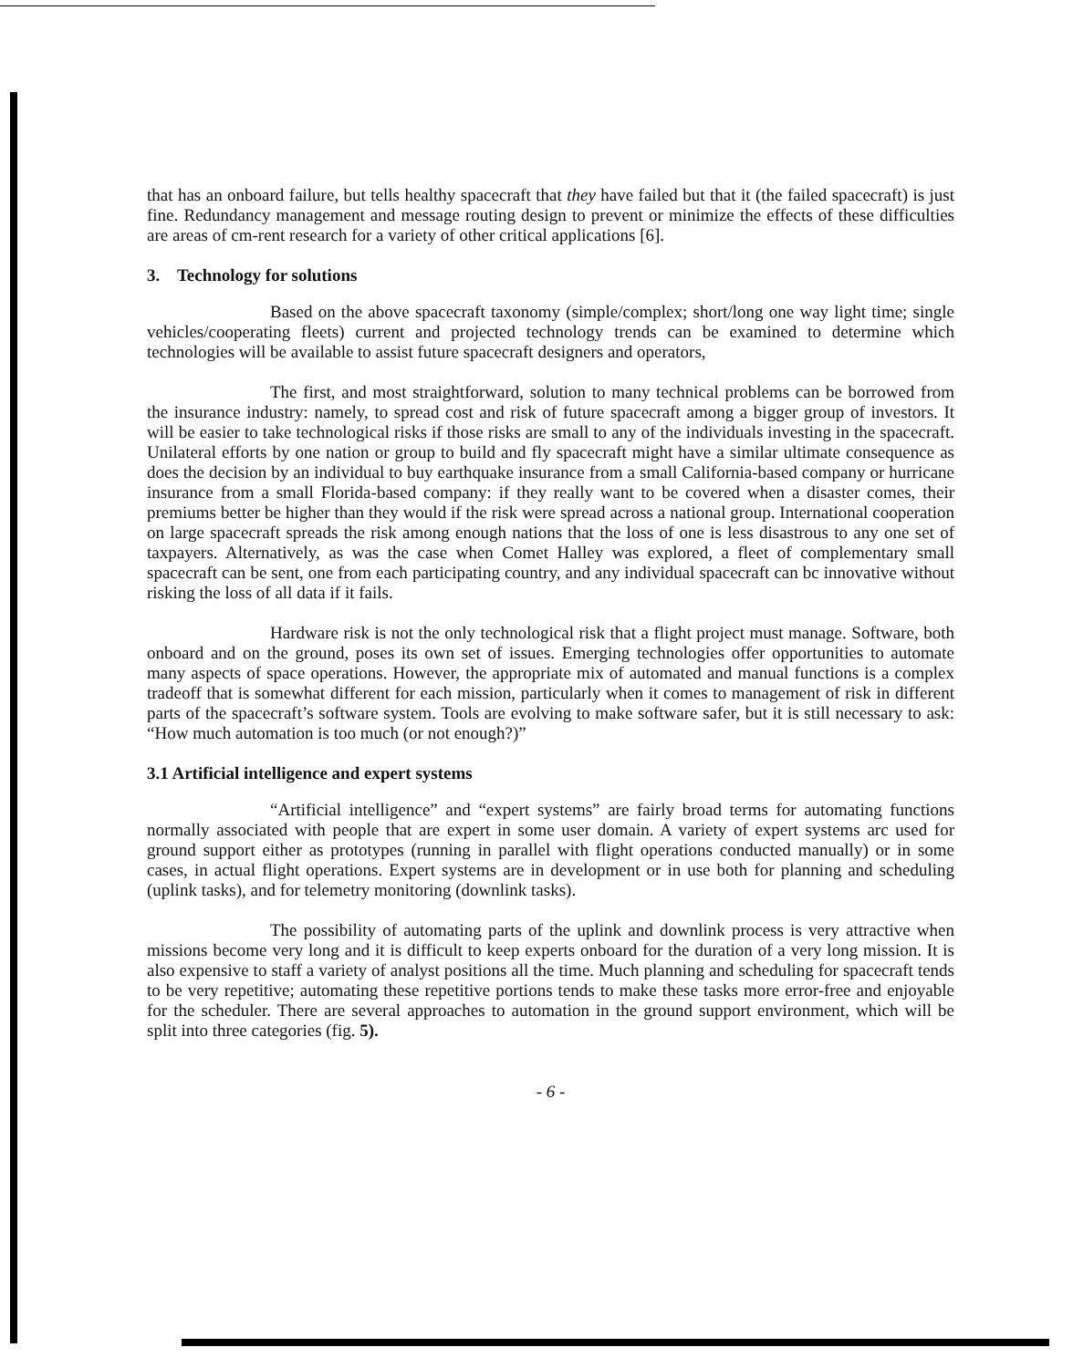that has an onboard failure, but tells healthy spacecraft that they have failed but that it (the failed spacecraft) is just fine. Redundancy management and message routing design to prevent or minimize the effects of these difficulties are areas of cm-rent research for a variety of other critical applications [6].
3. Technology for solutions
Based on the above spacecraft taxonomy (simple/complex; short/long one way light time; single vehicles/cooperating fleets) current and projected technology trends can be examined to determine which technologies will be available to assist future spacecraft designers and operators,
The first, and most straightforward, solution to many technical problems can be borrowed from the insurance industry: namely, to spread cost and risk of future spacecraft among a bigger group of investors. It will be easier to take technological risks if those risks are small to any of the individuals investing in the spacecraft. Unilateral efforts by one nation or group to build and fly spacecraft might have a similar ultimate consequence as does the decision by an individual to buy earthquake insurance from a small California-based company or hurricane insurance from a small Florida-based company: if they really want to be covered when a disaster comes, their premiums better be higher than they would if the risk were spread across a national group. International cooperation on large spacecraft spreads the risk among enough nations that the loss of one is less disastrous to any one set of taxpayers. Alternatively, as was the case when Comet Halley was explored, a fleet of complementary small spacecraft can be sent, one from each participating country, and any individual spacecraft can bc innovative without risking the loss of all data if it fails.
Hardware risk is not the only technological risk that a flight project must manage. Software, both onboard and on the ground, poses its own set of issues. Emerging technologies offer opportunities to automate many aspects of space operations. However, the appropriate mix of automated and manual functions is a complex tradeoff that is somewhat different for each mission, particularly when it comes to management of risk in different parts of the spacecraft’s software system. Tools are evolving to make software safer, but it is still necessary to ask: “How much automation is too much (or not enough?)”
3.1 Artificial intelligence and expert systems
“Artificial intelligence” and “expert systems” are fairly broad terms for automating functions normally associated with people that are expert in some user domain. A variety of expert systems arc used for ground support either as prototypes (running in parallel with flight operations conducted manually) or in some cases, in actual flight operations. Expert systems are in development or in use both for planning and scheduling (uplink tasks), and for telemetry monitoring (downlink tasks).
The possibility of automating parts of the uplink and downlink process is very attractive when missions become very long and it is difficult to keep experts onboard for the duration of a very long mission. It is also expensive to staff a variety of analyst positions all the time. Much planning and scheduling for spacecraft tends to be very repetitive; automating these repetitive portions tends to make these tasks more error-free and enjoyable for the scheduler. There are several approaches to automation in the ground support environment, which will be split into three categories (fig. 5).
- 6 -